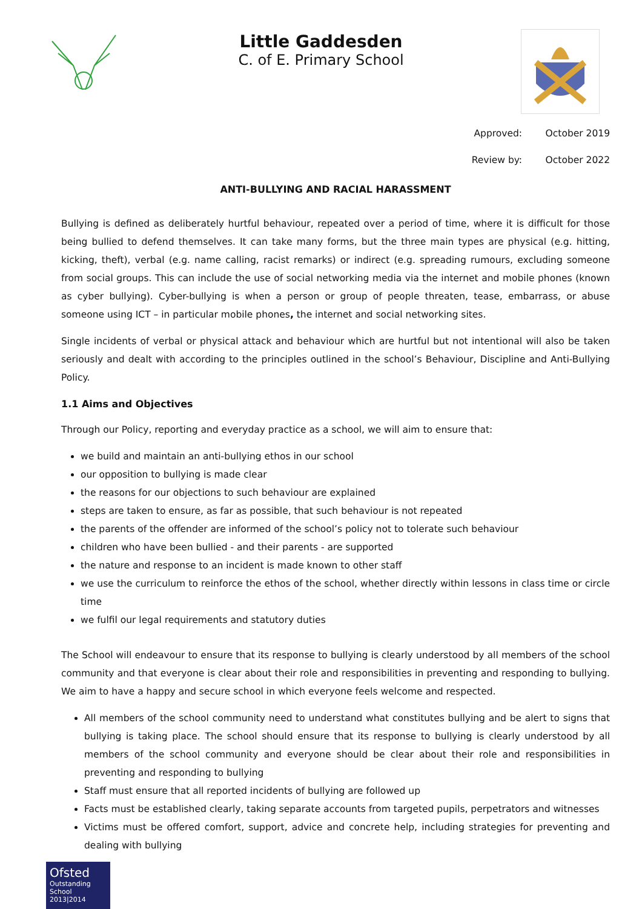Little Gaddesden
C. of E. Primary School
Approved: October 2019
Review by: October 2022
ANTI-BULLYING AND RACIAL HARASSMENT
Bullying is defined as deliberately hurtful behaviour, repeated over a period of time, where it is difficult for those being bullied to defend themselves. It can take many forms, but the three main types are physical (e.g. hitting, kicking, theft), verbal (e.g. name calling, racist remarks) or indirect (e.g. spreading rumours, excluding someone from social groups. This can include the use of social networking media via the internet and mobile phones (known as cyber bullying). Cyber-bullying is when a person or group of people threaten, tease, embarrass, or abuse someone using ICT – in particular mobile phones, the internet and social networking sites.
Single incidents of verbal or physical attack and behaviour which are hurtful but not intentional will also be taken seriously and dealt with according to the principles outlined in the school’s Behaviour, Discipline and Anti-Bullying Policy.
1.1 Aims and Objectives
Through our Policy, reporting and everyday practice as a school, we will aim to ensure that:
we build and maintain an anti-bullying ethos in our school
our opposition to bullying is made clear
the reasons for our objections to such behaviour are explained
steps are taken to ensure, as far as possible, that such behaviour is not repeated
the parents of the offender are informed of the school’s policy not to tolerate such behaviour
children who have been bullied - and their parents - are supported
the nature and response to an incident is made known to other staff
we use the curriculum to reinforce the ethos of the school, whether directly within lessons in class time or circle time
we fulfil our legal requirements and statutory duties
The School will endeavour to ensure that its response to bullying is clearly understood by all members of the school community and that everyone is clear about their role and responsibilities in preventing and responding to bullying. We aim to have a happy and secure school in which everyone feels welcome and respected.
All members of the school community need to understand what constitutes bullying and be alert to signs that bullying is taking place. The school should ensure that its response to bullying is clearly understood by all members of the school community and everyone should be clear about their role and responsibilities in preventing and responding to bullying
Staff must ensure that all reported incidents of bullying are followed up
Facts must be established clearly, taking separate accounts from targeted pupils, perpetrators and witnesses
Victims must be offered comfort, support, advice and concrete help, including strategies for preventing and dealing with bullying
Ofsted
Outstanding
School 2013|2014